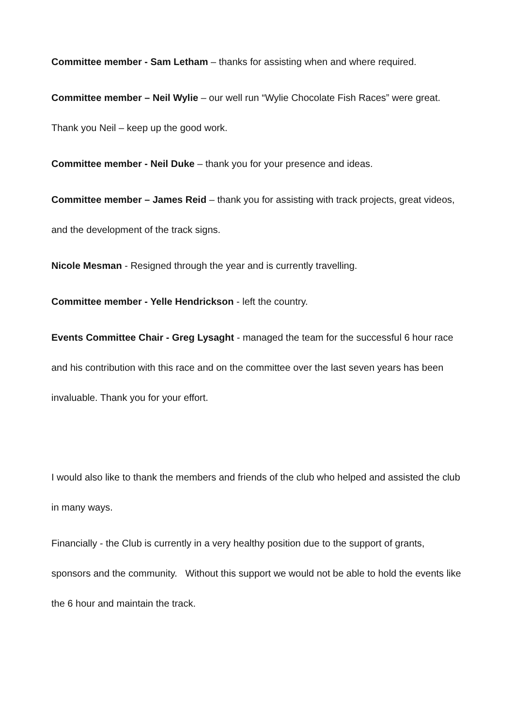Committee member - Sam Letham – thanks for assisting when and where required.
Committee member – Neil Wylie – our well run “Wylie Chocolate Fish Races” were great. Thank you Neil – keep up the good work.
Committee member - Neil Duke – thank you for your presence and ideas.
Committee member – James Reid – thank you for assisting with track projects, great videos, and the development of the track signs.
Nicole Mesman - Resigned through the year and is currently travelling.
Committee member - Yelle Hendrickson - left the country.
Events Committee Chair - Greg Lysaght - managed the team for the successful 6 hour race and his contribution with this race and on the committee over the last seven years has been invaluable. Thank you for your effort.
I would also like to thank the members and friends of the club who helped and assisted the club in many ways.
Financially - the Club is currently in a very healthy position due to the support of grants, sponsors and the community. Without this support we would not be able to hold the events like the 6 hour and maintain the track.